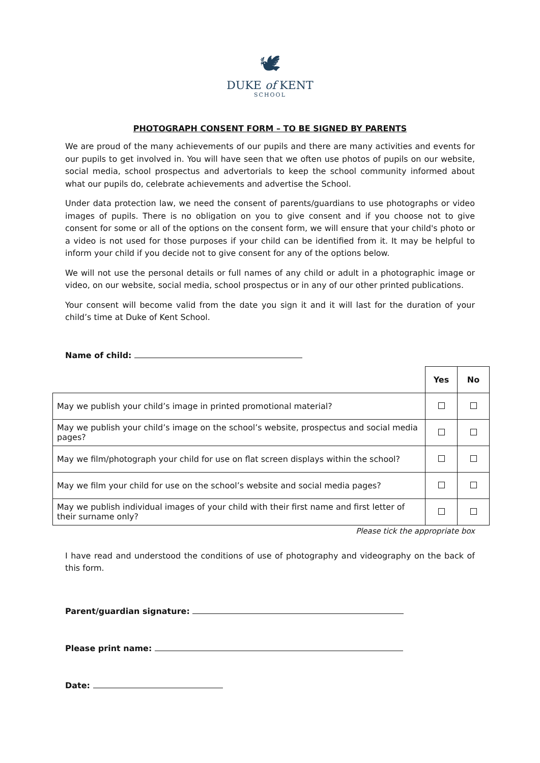🕊
DUKE of KENT
SCHOOL
PHOTOGRAPH CONSENT FORM – TO BE SIGNED BY PARENTS
We are proud of the many achievements of our pupils and there are many activities and events for our pupils to get involved in. You will have seen that we often use photos of pupils on our website, social media, school prospectus and advertorials to keep the school community informed about what our pupils do, celebrate achievements and advertise the School.
Under data protection law, we need the consent of parents/guardians to use photographs or video images of pupils. There is no obligation on you to give consent and if you choose not to give consent for some or all of the options on the consent form, we will ensure that your child's photo or a video is not used for those purposes if your child can be identified from it. It may be helpful to inform your child if you decide not to give consent for any of the options below.
We will not use the personal details or full names of any child or adult in a photographic image or video, on our website, social media, school prospectus or in any of our other printed publications.
Your consent will become valid from the date you sign it and it will last for the duration of your child’s time at Duke of Kent School.
Name of child:
| | Yes | No |
| May we publish your child’s image in printed promotional material? | | |
| May we publish your child’s image on the school’s website, prospectus and social media pages? | | |
| May we film/photograph your child for use on flat screen displays within the school? | | |
| May we film your child for use on the school’s website and social media pages? | | |
| May we publish individual images of your child with their first name and first letter of their surname only? | | |
Please tick the appropriate box
I have read and understood the conditions of use of photography and videography on the back of this form.
Parent/guardian signature:
Please print name:
Date: